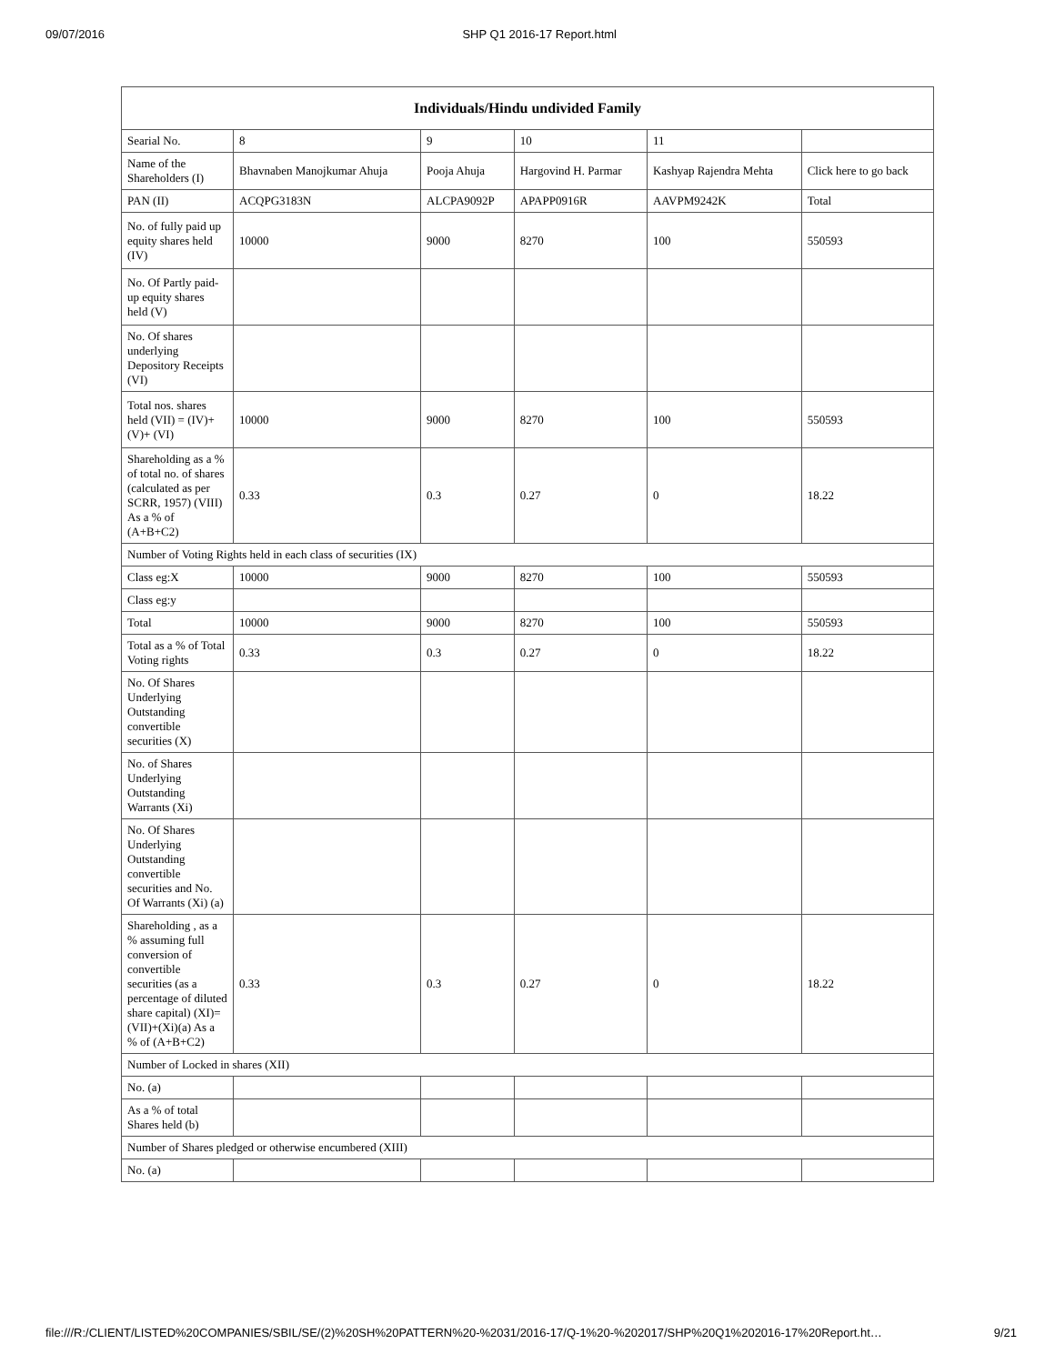09/07/2016 SHP Q1 2016-17 Report.html
| Individuals/Hindu undivided Family | | | | | |
| --- | --- | --- | --- | --- | --- |
| Searial No. | 8 | 9 | 10 | 11 | |
| Name of the Shareholders (I) | Bhavnaben Manojkumar Ahuja | Pooja Ahuja | Hargovind H. Parmar | Kashyap Rajendra Mehta | Click here to go back |
| PAN (II) | ACQPG3183N | ALCPA9092P | APAPP0916R | AAVPM9242K | Total |
| No. of fully paid up equity shares held (IV) | 10000 | 9000 | 8270 | 100 | 550593 |
| No. Of Partly paid-up equity shares held (V) | | | | | |
| No. Of shares underlying Depository Receipts (VI) | | | | | |
| Total nos. shares held (VII) = (IV)+(V)+ (VI) | 10000 | 9000 | 8270 | 100 | 550593 |
| Shareholding as a % of total no. of shares (calculated as per SCRR, 1957) (VIII) As a % of (A+B+C2) | 0.33 | 0.3 | 0.27 | 0 | 18.22 |
| Number of Voting Rights held in each class of securities (IX) | | | | | |
| Class eg:X | 10000 | 9000 | 8270 | 100 | 550593 |
| Class eg:y | | | | | |
| Total | 10000 | 9000 | 8270 | 100 | 550593 |
| Total as a % of Total Voting rights | 0.33 | 0.3 | 0.27 | 0 | 18.22 |
| No. Of Shares Underlying Outstanding convertible securities (X) | | | | | |
| No. of Shares Underlying Outstanding Warrants (Xi) | | | | | |
| No. Of Shares Underlying Outstanding convertible securities and No. Of Warrants (Xi) (a) | | | | | |
| Shareholding , as a % assuming full conversion of convertible securities (as a percentage of diluted share capital) (XI)= (VII)+(Xi)(a) As a % of (A+B+C2) | 0.33 | 0.3 | 0.27 | 0 | 18.22 |
| Number of Locked in shares (XII) | | | | | |
| No. (a) | | | | | |
| As a % of total Shares held (b) | | | | | |
| Number of Shares pledged or otherwise encumbered (XIII) | | | | | |
| No. (a) | | | | | |
file:///R:/CLIENT/LISTED%20COMPANIES/SBIL/SE/(2)%20SH%20PATTERN%20-%2031/2016-17/Q-1%20-%202017/SHP%20Q1%202016-17%20Report.ht… 9/21